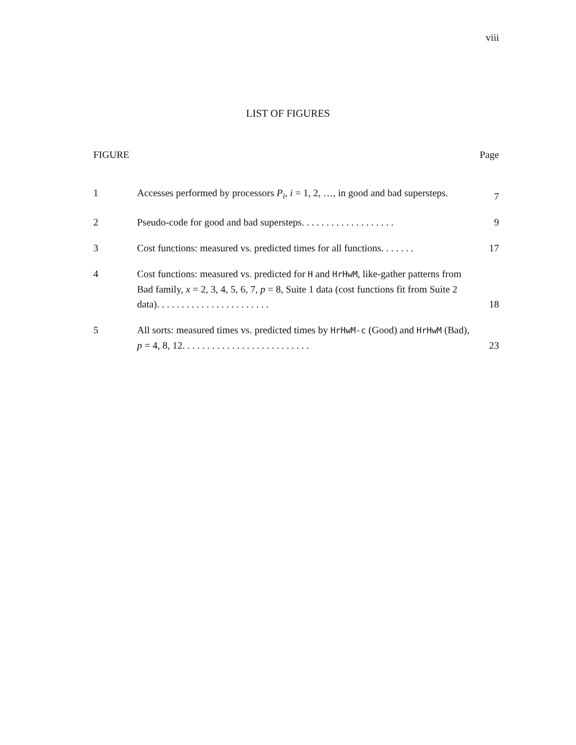viii
LIST OF FIGURES
FIGURE Page
1 Accesses performed by processors P<sub>i</sub>, i = 1, 2, …, in good and bad supersteps.
7
2 Pseudo-code for good and bad supersteps. . . . . . . . . . . . . . . . . . .
9
3 Cost functions: measured vs. predicted times for all functions. . . . . . .
17
4 Cost functions: measured vs. predicted for H and HrHwM, like-gather patterns from Bad family, x = 2, 3, 4, 5, 6, 7, p = 8, Suite 1 data (cost functions fit from Suite 2 data). . . . . . . . . . . . . . . . . . . . . . .
18
5 All sorts: measured times vs. predicted times by HrHwM-c (Good) and HrHwM (Bad), p = 4, 8, 12. . . . . . . . . . . . . . . . . . . . . . . . . .
23